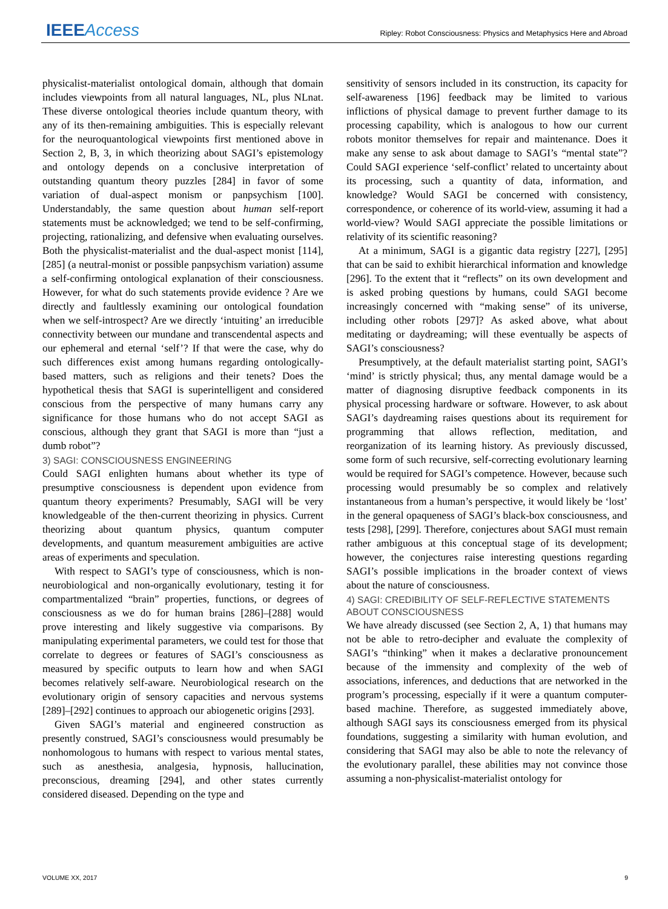IEEE Access
Ripley: Robot Consciousness: Physics and Metaphysics Here and Abroad
physicalist-materialist ontological domain, although that domain includes viewpoints from all natural languages, NL, plus NLnat. These diverse ontological theories include quantum theory, with any of its then-remaining ambiguities. This is especially relevant for the neuroquantological viewpoints first mentioned above in Section 2, B, 3, in which theorizing about SAGI’s epistemology and ontology depends on a conclusive interpretation of outstanding quantum theory puzzles [284] in favor of some variation of dual-aspect monism or panpsychism [100]. Understandably, the same question about human self-report statements must be acknowledged; we tend to be self-confirming, projecting, rationalizing, and defensive when evaluating ourselves. Both the physicalist-materialist and the dual-aspect monist [114], [285] (a neutral-monist or possible panpsychism variation) assume a self-confirming ontological explanation of their consciousness. However, for what do such statements provide evidence ? Are we directly and faultlessly examining our ontological foundation when we self-introspect? Are we directly ‘intuiting’ an irreducible connectivity between our mundane and transcendental aspects and our ephemeral and eternal ‘self’? If that were the case, why do such differences exist among humans regarding ontologically-based matters, such as religions and their tenets? Does the hypothetical thesis that SAGI is superintelligent and considered conscious from the perspective of many humans carry any significance for those humans who do not accept SAGI as conscious, although they grant that SAGI is more than “just a dumb robot”?
3) SAGI: CONSCIOUSNESS ENGINEERING
Could SAGI enlighten humans about whether its type of presumptive consciousness is dependent upon evidence from quantum theory experiments? Presumably, SAGI will be very knowledgeable of the then-current theorizing in physics. Current theorizing about quantum physics, quantum computer developments, and quantum measurement ambiguities are active areas of experiments and speculation.
With respect to SAGI’s type of consciousness, which is non-neurobiological and non-organically evolutionary, testing it for compartmentalized “brain” properties, functions, or degrees of consciousness as we do for human brains [286]–[288] would prove interesting and likely suggestive via comparisons. By manipulating experimental parameters, we could test for those that correlate to degrees or features of SAGI’s consciousness as measured by specific outputs to learn how and when SAGI becomes relatively self-aware. Neurobiological research on the evolutionary origin of sensory capacities and nervous systems [289]–[292] continues to approach our abiogenetic origins [293].
Given SAGI’s material and engineered construction as presently construed, SAGI’s consciousness would presumably be nonhomologous to humans with respect to various mental states, such as anesthesia, analgesia, hypnosis, hallucination, preconscious, dreaming [294], and other states currently considered diseased. Depending on the type and
sensitivity of sensors included in its construction, its capacity for self-awareness [196] feedback may be limited to various inflictions of physical damage to prevent further damage to its processing capability, which is analogous to how our current robots monitor themselves for repair and maintenance. Does it make any sense to ask about damage to SAGI’s “mental state”? Could SAGI experience ‘self-conflict’ related to uncertainty about its processing, such a quantity of data, information, and knowledge? Would SAGI be concerned with consistency, correspondence, or coherence of its world-view, assuming it had a world-view? Would SAGI appreciate the possible limitations or relativity of its scientific reasoning?
At a minimum, SAGI is a gigantic data registry [227], [295] that can be said to exhibit hierarchical information and knowledge [296]. To the extent that it “reflects” on its own development and is asked probing questions by humans, could SAGI become increasingly concerned with “making sense” of its universe, including other robots [297]? As asked above, what about meditating or daydreaming; will these eventually be aspects of SAGI’s consciousness?
Presumptively, at the default materialist starting point, SAGI’s ‘mind’ is strictly physical; thus, any mental damage would be a matter of diagnosing disruptive feedback components in its physical processing hardware or software. However, to ask about SAGI’s daydreaming raises questions about its requirement for programming that allows reflection, meditation, and reorganization of its learning history. As previously discussed, some form of such recursive, self-correcting evolutionary learning would be required for SAGI’s competence. However, because such processing would presumably be so complex and relatively instantaneous from a human’s perspective, it would likely be ‘lost’ in the general opaqueness of SAGI’s black-box consciousness, and tests [298], [299]. Therefore, conjectures about SAGI must remain rather ambiguous at this conceptual stage of its development; however, the conjectures raise interesting questions regarding SAGI’s possible implications in the broader context of views about the nature of consciousness.
4) SAGI: CREDIBILITY OF SELF-REFLECTIVE STATEMENTS ABOUT CONSCIOUSNESS
We have already discussed (see Section 2, A, 1) that humans may not be able to retro-decipher and evaluate the complexity of SAGI’s “thinking” when it makes a declarative pronouncement because of the immensity and complexity of the web of associations, inferences, and deductions that are networked in the program’s processing, especially if it were a quantum computer-based machine. Therefore, as suggested immediately above, although SAGI says its consciousness emerged from its physical foundations, suggesting a similarity with human evolution, and considering that SAGI may also be able to note the relevancy of the evolutionary parallel, these abilities may not convince those assuming a non-physicalist-materialist ontology for
VOLUME XX, 2017 9